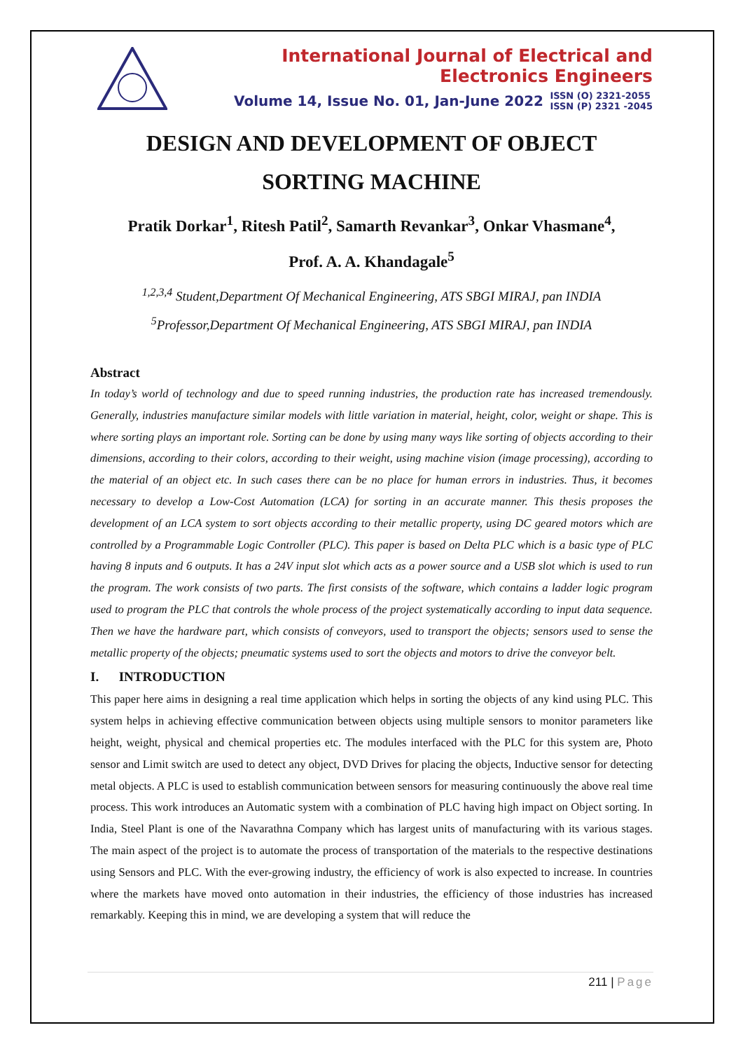International Journal of Electrical and Electronics Engineers
Volume 14, Issue No. 01, Jan-June 2022
ISSN (O) 2321-2055
ISSN (P) 2321 -2045
DESIGN AND DEVELOPMENT OF OBJECT
SORTING MACHINE
Pratik Dorkar<sup>1</sup>, Ritesh Patil<sup>2</sup>, Samarth Revankar<sup>3</sup>, Onkar Vhasmane<sup>4</sup>,
Prof. A. A. Khandagale<sup>5</sup>
<sup>1,2,3,4</sup> Student,Department Of Mechanical Engineering, ATS SBGI MIRAJ, pan INDIA
<sup>5</sup> Professor,Department Of Mechanical Engineering, ATS SBGI MIRAJ, pan INDIA
Abstract
In today’s world of technology and due to speed running industries, the production rate has increased tremendously. Generally, industries manufacture similar models with little variation in material, height, color, weight or shape. This is where sorting plays an important role. Sorting can be done by using many ways like sorting of objects according to their dimensions, according to their colors, according to their weight, using machine vision (image processing), according to the material of an object etc. In such cases there can be no place for human errors in industries. Thus, it becomes necessary to develop a Low-Cost Automation (LCA) for sorting in an accurate manner. This thesis proposes the development of an LCA system to sort objects according to their metallic property, using DC geared motors which are controlled by a Programmable Logic Controller (PLC). This paper is based on Delta PLC which is a basic type of PLC having 8 inputs and 6 outputs. It has a 24V input slot which acts as a power source and a USB slot which is used to run the program. The work consists of two parts. The first consists of the software, which contains a ladder logic program used to program the PLC that controls the whole process of the project systematically according to input data sequence. Then we have the hardware part, which consists of conveyors, used to transport the objects; sensors used to sense the metallic property of the objects; pneumatic systems used to sort the objects and motors to drive the conveyor belt.
I. INTRODUCTION
This paper here aims in designing a real time application which helps in sorting the objects of any kind using PLC. This system helps in achieving effective communication between objects using multiple sensors to monitor parameters like height, weight, physical and chemical properties etc. The modules interfaced with the PLC for this system are, Photo sensor and Limit switch are used to detect any object, DVD Drives for placing the objects, Inductive sensor for detecting metal objects. A PLC is used to establish communication between sensors for measuring continuously the above real time process. This work introduces an Automatic system with a combination of PLC having high impact on Object sorting. In India, Steel Plant is one of the Navarathna Company which has largest units of manufacturing with its various stages. The main aspect of the project is to automate the process of transportation of the materials to the respective destinations using Sensors and PLC. With the ever-growing industry, the efficiency of work is also expected to increase. In countries where the markets have moved onto automation in their industries, the efficiency of those industries has increased remarkably. Keeping this in mind, we are developing a system that will reduce the
211 | Page